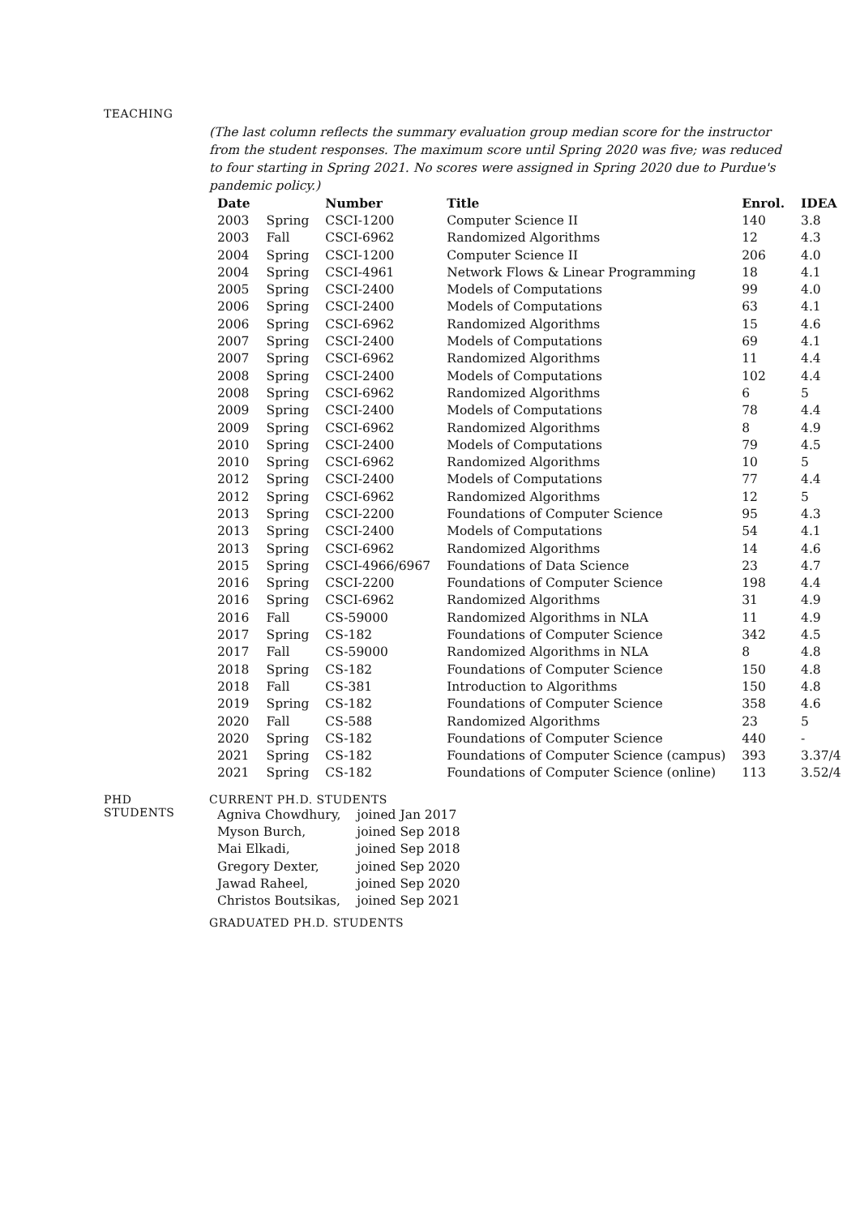TEACHING
(The last column reflects the summary evaluation group median score for the instructor from the student responses. The maximum score until Spring 2020 was five; was reduced to four starting in Spring 2021. No scores were assigned in Spring 2020 due to Purdue's pandemic policy.)
| Date | | Number | Title | Enrol. | IDEA |
| --- | --- | --- | --- | --- | --- |
| 2003 | Spring | CSCI-1200 | Computer Science II | 140 | 3.8 |
| 2003 | Fall | CSCI-6962 | Randomized Algorithms | 12 | 4.3 |
| 2004 | Spring | CSCI-1200 | Computer Science II | 206 | 4.0 |
| 2004 | Spring | CSCI-4961 | Network Flows & Linear Programming | 18 | 4.1 |
| 2005 | Spring | CSCI-2400 | Models of Computations | 99 | 4.0 |
| 2006 | Spring | CSCI-2400 | Models of Computations | 63 | 4.1 |
| 2006 | Spring | CSCI-6962 | Randomized Algorithms | 15 | 4.6 |
| 2007 | Spring | CSCI-2400 | Models of Computations | 69 | 4.1 |
| 2007 | Spring | CSCI-6962 | Randomized Algorithms | 11 | 4.4 |
| 2008 | Spring | CSCI-2400 | Models of Computations | 102 | 4.4 |
| 2008 | Spring | CSCI-6962 | Randomized Algorithms | 6 | 5 |
| 2009 | Spring | CSCI-2400 | Models of Computations | 78 | 4.4 |
| 2009 | Spring | CSCI-6962 | Randomized Algorithms | 8 | 4.9 |
| 2010 | Spring | CSCI-2400 | Models of Computations | 79 | 4.5 |
| 2010 | Spring | CSCI-6962 | Randomized Algorithms | 10 | 5 |
| 2012 | Spring | CSCI-2400 | Models of Computations | 77 | 4.4 |
| 2012 | Spring | CSCI-6962 | Randomized Algorithms | 12 | 5 |
| 2013 | Spring | CSCI-2200 | Foundations of Computer Science | 95 | 4.3 |
| 2013 | Spring | CSCI-2400 | Models of Computations | 54 | 4.1 |
| 2013 | Spring | CSCI-6962 | Randomized Algorithms | 14 | 4.6 |
| 2015 | Spring | CSCI-4966/6967 | Foundations of Data Science | 23 | 4.7 |
| 2016 | Spring | CSCI-2200 | Foundations of Computer Science | 198 | 4.4 |
| 2016 | Spring | CSCI-6962 | Randomized Algorithms | 31 | 4.9 |
| 2016 | Fall | CS-59000 | Randomized Algorithms in NLA | 11 | 4.9 |
| 2017 | Spring | CS-182 | Foundations of Computer Science | 342 | 4.5 |
| 2017 | Fall | CS-59000 | Randomized Algorithms in NLA | 8 | 4.8 |
| 2018 | Spring | CS-182 | Foundations of Computer Science | 150 | 4.8 |
| 2018 | Fall | CS-381 | Introduction to Algorithms | 150 | 4.8 |
| 2019 | Spring | CS-182 | Foundations of Computer Science | 358 | 4.6 |
| 2020 | Fall | CS-588 | Randomized Algorithms | 23 | 5 |
| 2020 | Spring | CS-182 | Foundations of Computer Science | 440 | - |
| 2021 | Spring | CS-182 | Foundations of Computer Science (campus) | 393 | 3.37/4 |
| 2021 | Spring | CS-182 | Foundations of Computer Science (online) | 113 | 3.52/4 |
PHD
STUDENTS
CURRENT PH.D. STUDENTS
| Agniva Chowdhury, | joined Jan 2017 |
| Myson Burch, | joined Sep 2018 |
| Mai Elkadi, | joined Sep 2018 |
| Gregory Dexter, | joined Sep 2020 |
| Jawad Raheel, | joined Sep 2020 |
| Christos Boutsikas, | joined Sep 2021 |
GRADUATED PH.D. STUDENTS